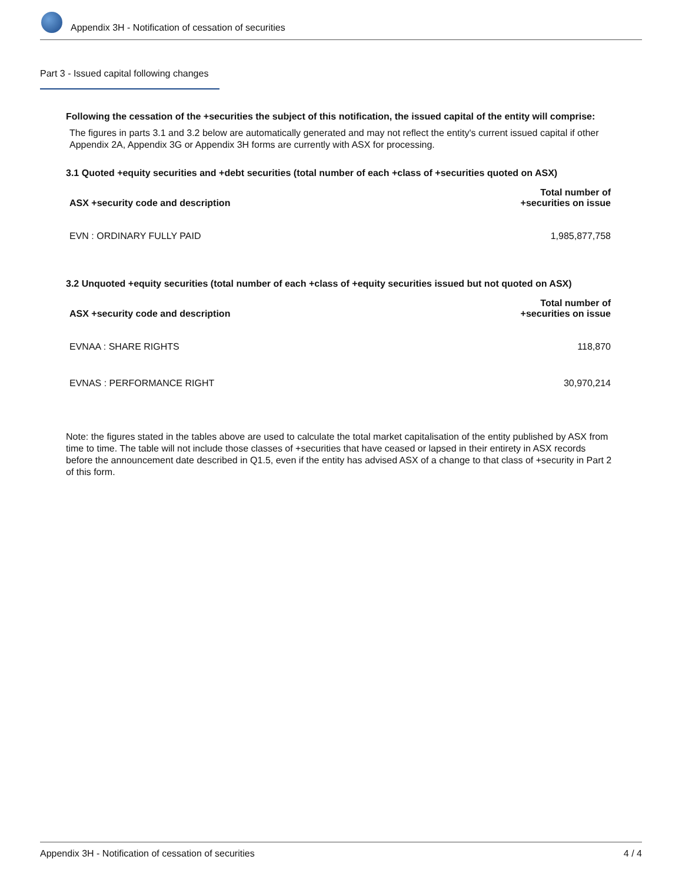Appendix 3H - Notification of cessation of securities
Part 3 - Issued capital following changes
Following the cessation of the +securities the subject of this notification, the issued capital of the entity will comprise:
The figures in parts 3.1 and 3.2 below are automatically generated and may not reflect the entity's current issued capital if other Appendix 2A, Appendix 3G or Appendix 3H forms are currently with ASX for processing.
3.1 Quoted +equity securities and +debt securities (total number of each +class of +securities quoted on ASX)
| ASX +security code and description | Total number of +securities on issue |
| --- | --- |
| EVN : ORDINARY FULLY PAID | 1,985,877,758 |
3.2 Unquoted +equity securities (total number of each +class of +equity securities issued but not quoted on ASX)
| ASX +security code and description | Total number of +securities on issue |
| --- | --- |
| EVNAA : SHARE RIGHTS | 118,870 |
| EVNAS : PERFORMANCE RIGHT | 30,970,214 |
Note: the figures stated in the tables above are used to calculate the total market capitalisation of the entity published by ASX from time to time. The table will not include those classes of +securities that have ceased or lapsed in their entirety in ASX records before the announcement date described in Q1.5, even if the entity has advised ASX of a change to that class of +security in Part 2 of this form.
Appendix 3H - Notification of cessation of securities 4 / 4